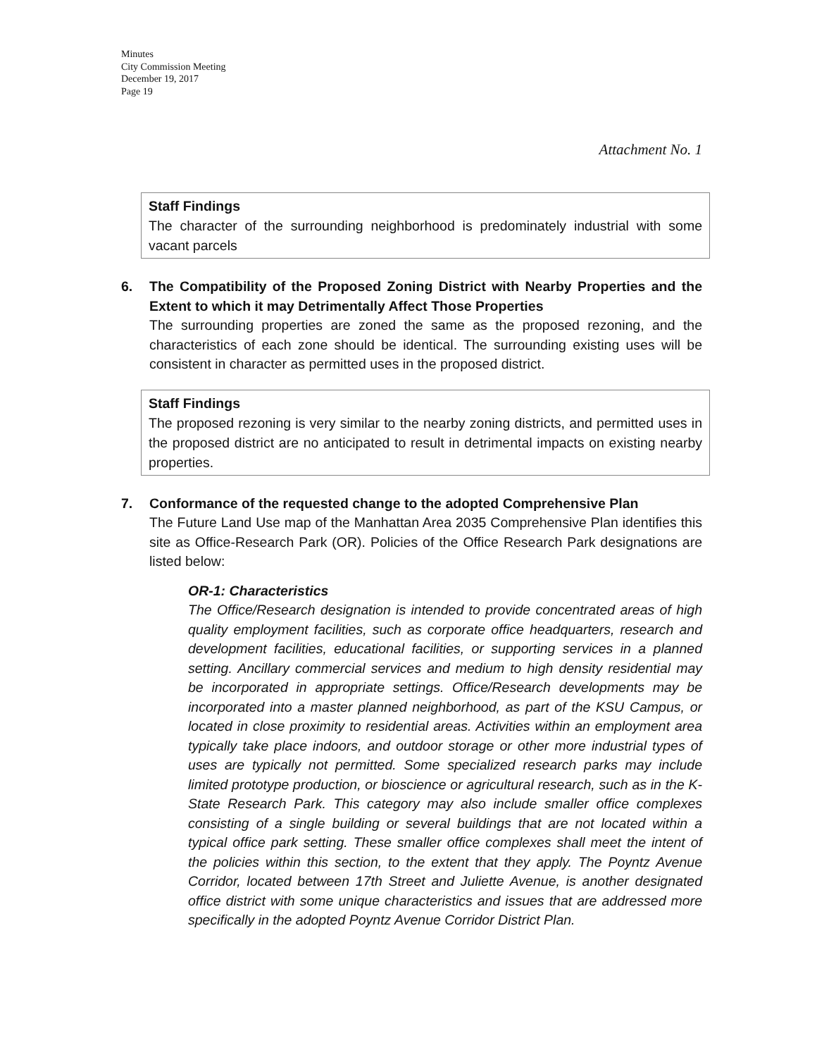Minutes
City Commission Meeting
December 19, 2017
Page 19
Attachment No. 1
Staff Findings
The character of the surrounding neighborhood is predominately industrial with some vacant parcels
6. The Compatibility of the Proposed Zoning District with Nearby Properties and the Extent to which it may Detrimentally Affect Those Properties
The surrounding properties are zoned the same as the proposed rezoning, and the characteristics of each zone should be identical. The surrounding existing uses will be consistent in character as permitted uses in the proposed district.
Staff Findings
The proposed rezoning is very similar to the nearby zoning districts, and permitted uses in the proposed district are no anticipated to result in detrimental impacts on existing nearby properties.
7. Conformance of the requested change to the adopted Comprehensive Plan
The Future Land Use map of the Manhattan Area 2035 Comprehensive Plan identifies this site as Office-Research Park (OR). Policies of the Office Research Park designations are listed below:
OR-1: Characteristics
The Office/Research designation is intended to provide concentrated areas of high quality employment facilities, such as corporate office headquarters, research and development facilities, educational facilities, or supporting services in a planned setting. Ancillary commercial services and medium to high density residential may be incorporated in appropriate settings. Office/Research developments may be incorporated into a master planned neighborhood, as part of the KSU Campus, or located in close proximity to residential areas. Activities within an employment area typically take place indoors, and outdoor storage or other more industrial types of uses are typically not permitted. Some specialized research parks may include limited prototype production, or bioscience or agricultural research, such as in the K-State Research Park. This category may also include smaller office complexes consisting of a single building or several buildings that are not located within a typical office park setting. These smaller office complexes shall meet the intent of the policies within this section, to the extent that they apply. The Poyntz Avenue Corridor, located between 17th Street and Juliette Avenue, is another designated office district with some unique characteristics and issues that are addressed more specifically in the adopted Poyntz Avenue Corridor District Plan.